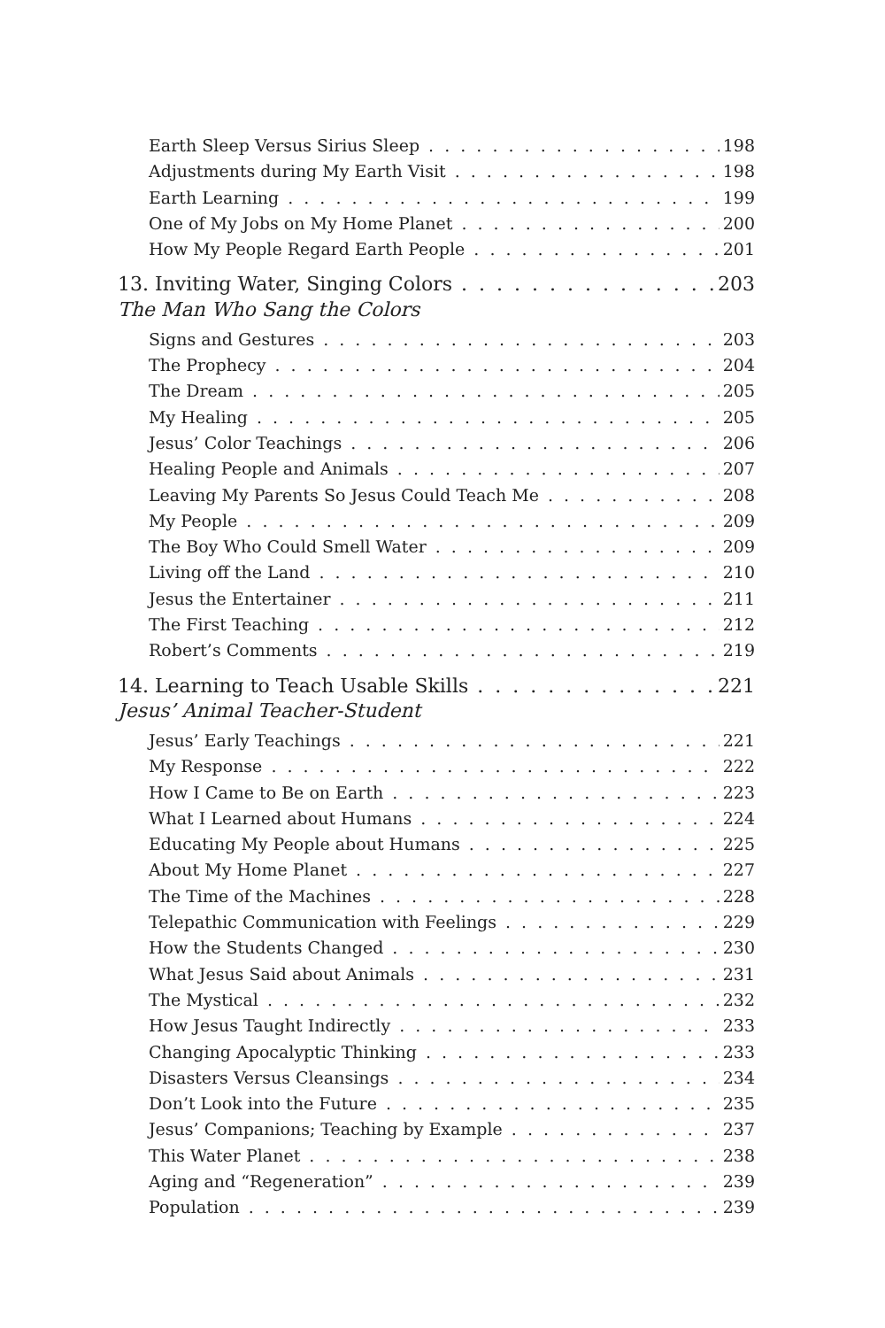Earth Sleep Versus Sirius Sleep 198
Adjustments during My Earth Visit 198
Earth Learning 199
One of My Jobs on My Home Planet 200
How My People Regard Earth People 201
13. Inviting Water, Singing Colors 203
The Man Who Sang the Colors
Signs and Gestures 203
The Prophecy 204
The Dream 205
My Healing 205
Jesus’ Color Teachings 206
Healing People and Animals 207
Leaving My Parents So Jesus Could Teach Me 208
My People 209
The Boy Who Could Smell Water 209
Living off the Land 210
Jesus the Entertainer 211
The First Teaching 212
Robert’s Comments 219
14. Learning to Teach Usable Skills 221
Jesus’ Animal Teacher-Student
Jesus’ Early Teachings 221
My Response 222
How I Came to Be on Earth 223
What I Learned about Humans 224
Educating My People about Humans 225
About My Home Planet 227
The Time of the Machines 228
Telepathic Communication with Feelings 229
How the Students Changed 230
What Jesus Said about Animals 231
The Mystical 232
How Jesus Taught Indirectly 233
Changing Apocalyptic Thinking 233
Disasters Versus Cleansings 234
Don’t Look into the Future 235
Jesus’ Companions; Teaching by Example 237
This Water Planet 238
Aging and “Regeneration” 239
Population 239